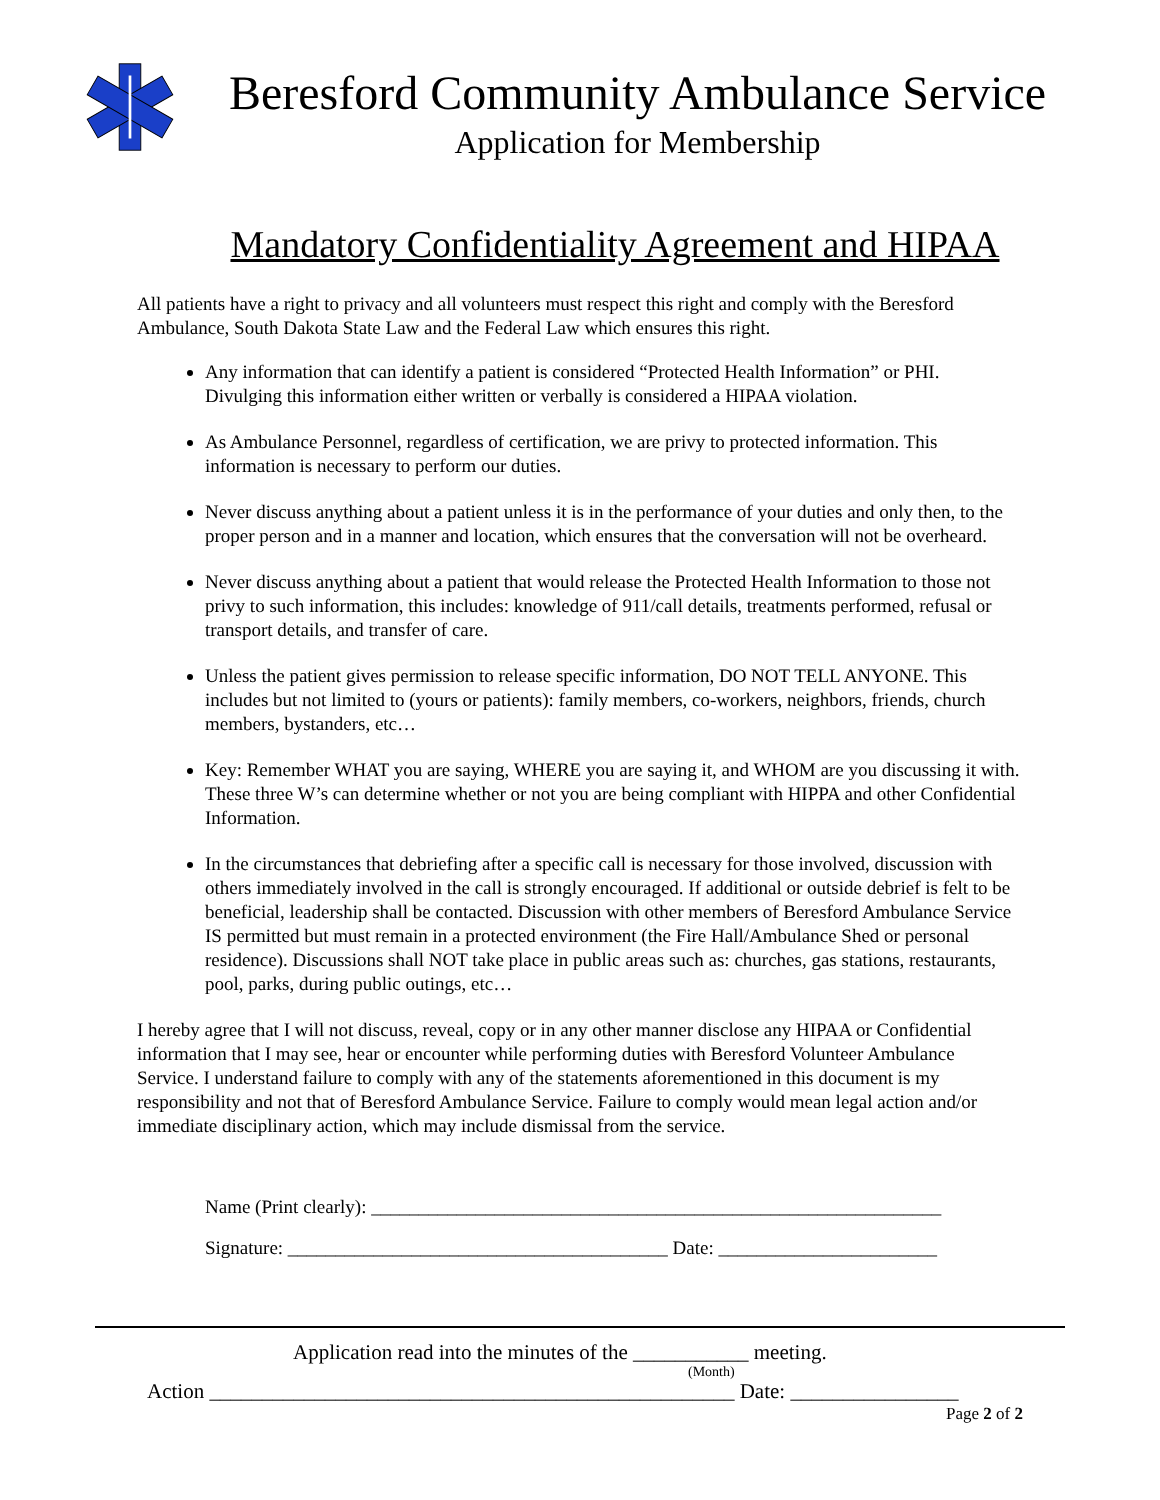Beresford Community Ambulance Service
Application for Membership
Mandatory Confidentiality Agreement and HIPAA
All patients have a right to privacy and all volunteers must respect this right and comply with the Beresford Ambulance, South Dakota State Law and the Federal Law which ensures this right.
Any information that can identify a patient is considered “Protected Health Information” or PHI. Divulging this information either written or verbally is considered a HIPAA violation.
As Ambulance Personnel, regardless of certification, we are privy to protected information. This information is necessary to perform our duties.
Never discuss anything about a patient unless it is in the performance of your duties and only then, to the proper person and in a manner and location, which ensures that the conversation will not be overheard.
Never discuss anything about a patient that would release the Protected Health Information to those not privy to such information, this includes: knowledge of 911/call details, treatments performed, refusal or transport details, and transfer of care.
Unless the patient gives permission to release specific information, DO NOT TELL ANYONE. This includes but not limited to (yours or patients): family members, co-workers, neighbors, friends, church members, bystanders, etc…
Key: Remember WHAT you are saying, WHERE you are saying it, and WHOM are you discussing it with. These three W’s can determine whether or not you are being compliant with HIPPA and other Confidential Information.
In the circumstances that debriefing after a specific call is necessary for those involved, discussion with others immediately involved in the call is strongly encouraged. If additional or outside debrief is felt to be beneficial, leadership shall be contacted. Discussion with other members of Beresford Ambulance Service IS permitted but must remain in a protected environment (the Fire Hall/Ambulance Shed or personal residence). Discussions shall NOT take place in public areas such as: churches, gas stations, restaurants, pool, parks, during public outings, etc…
I hereby agree that I will not discuss, reveal, copy or in any other manner disclose any HIPAA or Confidential information that I may see, hear or encounter while performing duties with Beresford Volunteer Ambulance Service. I understand failure to comply with any of the statements aforementioned in this document is my responsibility and not that of Beresford Ambulance Service. Failure to comply would mean legal action and/or immediate disciplinary action, which may include dismissal from the service.
Name (Print clearly): ____________________________________________________________
Signature: ________________________________________ Date: _______________________
Application read into the minutes of the ___________ meeting.
(Month)
Action __________________________________________________ Date: ________________
Page 2 of 2